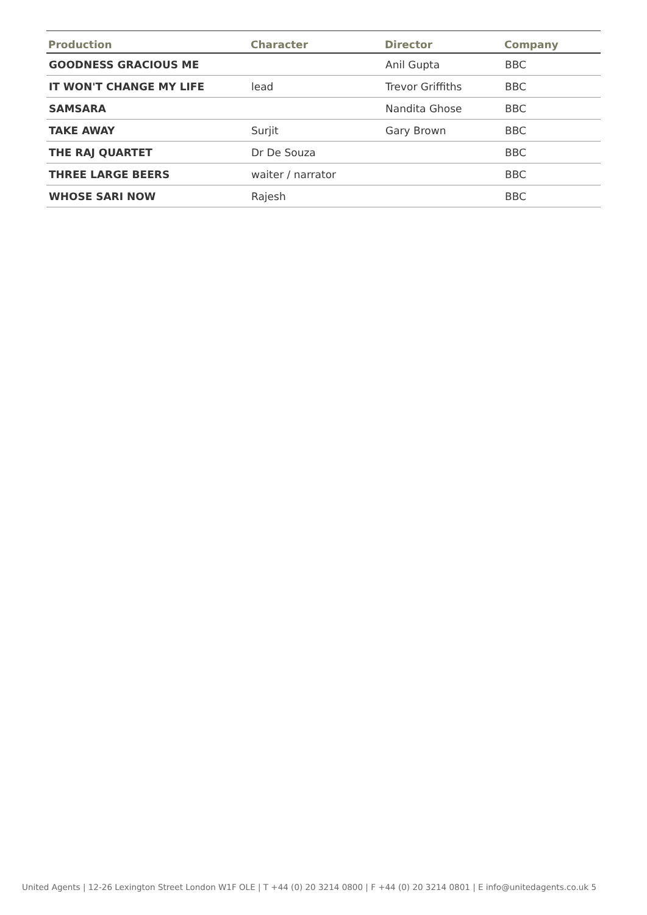| Production | Character | Director | Company |
| --- | --- | --- | --- |
| GOODNESS GRACIOUS ME | | Anil Gupta | BBC |
| IT WON'T CHANGE MY LIFE | lead | Trevor Griffiths | BBC |
| SAMSARA | | Nandita Ghose | BBC |
| TAKE AWAY | Surjit | Gary Brown | BBC |
| THE RAJ QUARTET | Dr De Souza | | BBC |
| THREE LARGE BEERS | waiter / narrator | | BBC |
| WHOSE SARI NOW | Rajesh | | BBC |
United Agents | 12-26 Lexington Street London W1F OLE | T +44 (0) 20 3214 0800 | F +44 (0) 20 3214 0801 | E info@unitedagents.co.uk 5